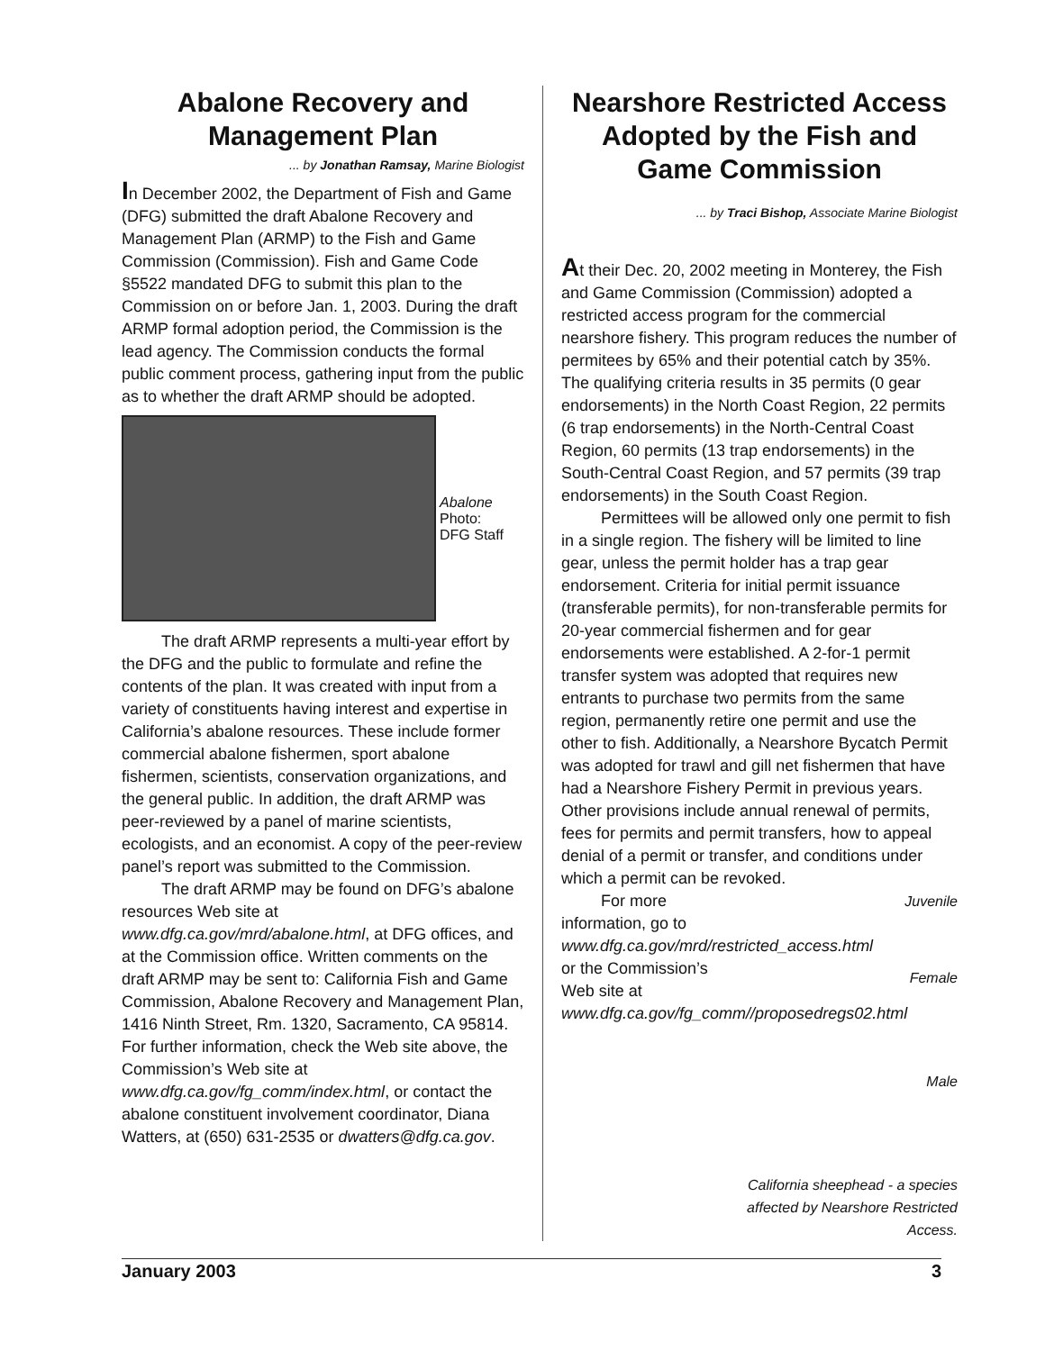Abalone Recovery and Management Plan
... by Jonathan Ramsay, Marine Biologist
In December 2002, the Department of Fish and Game (DFG) submitted the draft Abalone Recovery and Management Plan (ARMP) to the Fish and Game Commission (Commission). Fish and Game Code §5522 mandated DFG to submit this plan to the Commission on or before Jan. 1, 2003. During the draft ARMP formal adoption period, the Commission is the lead agency. The Commission conducts the formal public comment process, gathering input from the public as to whether the draft ARMP should be adopted.
Abalone
Photo:
DFG Staff
The draft ARMP represents a multi-year effort by the DFG and the public to formulate and refine the contents of the plan. It was created with input from a variety of constituents having interest and expertise in California’s abalone resources. These include former commercial abalone fishermen, sport abalone fishermen, scientists, conservation organizations, and the general public. In addition, the draft ARMP was peer-reviewed by a panel of marine scientists, ecologists, and an economist. A copy of the peer-review panel’s report was submitted to the Commission.
The draft ARMP may be found on DFG’s abalone resources Web site at www.dfg.ca.gov/mrd/abalone.html, at DFG offices, and at the Commission office. Written comments on the draft ARMP may be sent to: California Fish and Game Commission, Abalone Recovery and Management Plan, 1416 Ninth Street, Rm. 1320, Sacramento, CA 95814. For further information, check the Web site above, the Commission’s Web site at www.dfg.ca.gov/fg_comm/index.html, or contact the abalone constituent involvement coordinator, Diana Watters, at (650) 631-2535 or dwatters@dfg.ca.gov.
Nearshore Restricted Access Adopted by the Fish and Game Commission
... by Traci Bishop, Associate Marine Biologist
At their Dec. 20, 2002 meeting in Monterey, the Fish and Game Commission (Commission) adopted a restricted access program for the commercial nearshore fishery. This program reduces the number of permitees by 65% and their potential catch by 35%. The qualifying criteria results in 35 permits (0 gear endorsements) in the North Coast Region, 22 permits (6 trap endorsements) in the North-Central Coast Region, 60 permits (13 trap endorsements) in the South-Central Coast Region, and 57 permits (39 trap endorsements) in the South Coast Region.
Permittees will be allowed only one permit to fish in a single region. The fishery will be limited to line gear, unless the permit holder has a trap gear endorsement. Criteria for initial permit issuance (transferable permits), for non-transferable permits for 20-year commercial fishermen and for gear endorsements were established. A 2-for-1 permit transfer system was adopted that requires new entrants to purchase two permits from the same region, permanently retire one permit and use the other to fish. Additionally, a Nearshore Bycatch Permit was adopted for trawl and gill net fishermen that have had a Nearshore Fishery Permit in previous years. Other provisions include annual renewal of permits, fees for permits and permit transfers, how to appeal denial of a permit or transfer, and conditions under which a permit can be revoked.
For more information, go to www.dfg.ca.gov/mrd/restricted_access.html or the Commission’s Web site at www.dfg.ca.gov/fg_comm//proposedregs02.html
Juvenile
Female
Male
California sheephead - a species affected by Nearshore Restricted Access.
January 2003 3